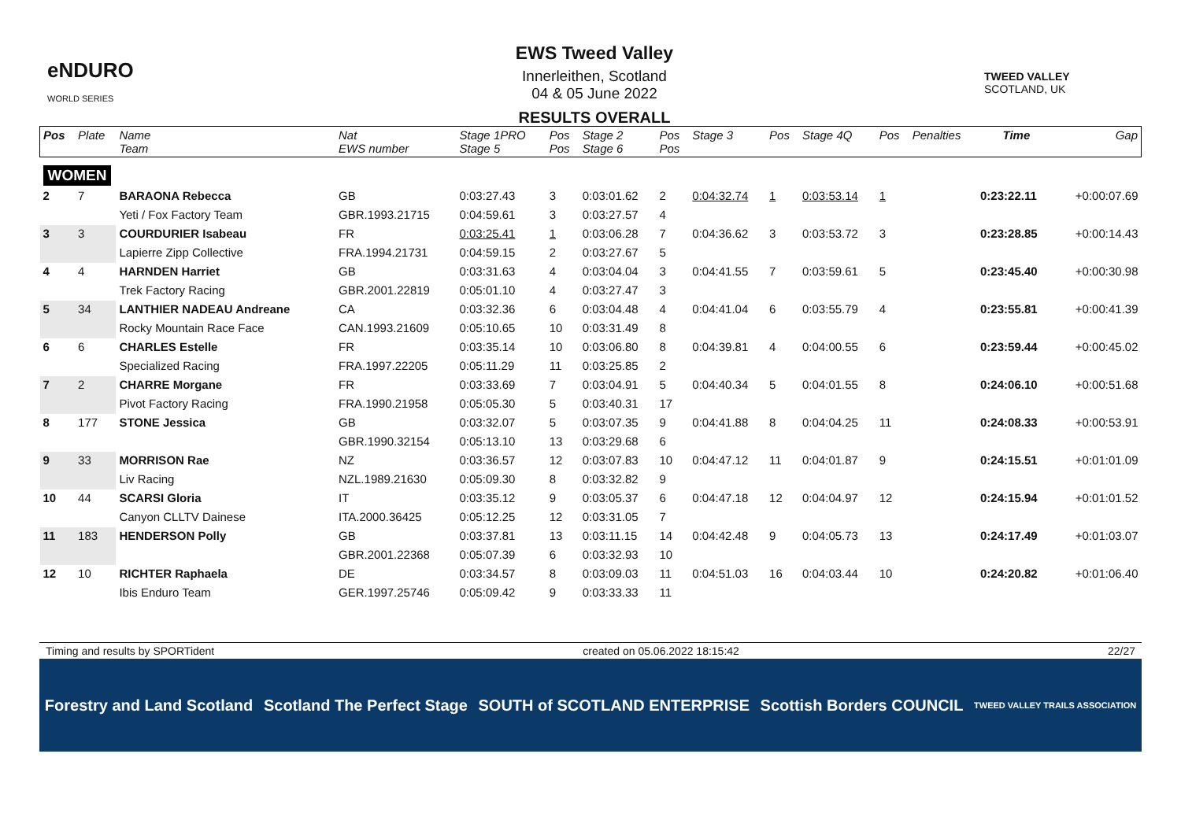eNDURO
WORLD SERIES
EWS Tweed Valley
Innerleithen, Scotland
04 & 05 June 2022
RESULTS OVERALL
TWEED VALLEY
SCOTLAND, UK
| Pos | Plate | Name Team | Nat EWS number | Stage 1PRO Stage 5 | Pos Pos | Stage 2 Stage 6 | Pos Pos | Stage 3 | Pos | Stage 4Q | Pos | Penalties | Time | Gap |
| --- | --- | --- | --- | --- | --- | --- | --- | --- | --- | --- | --- | --- | --- | --- |
| WOMEN | | | | | | | | | | | | | | |
| 2 | 7 | BARAONA Rebecca | GB | 0:03:27.43 | 3 | 0:03:01.62 | 2 | 0:04:32.74 | 1 | 0:03:53.14 | 1 | | 0:23:22.11 | +0:00:07.69 |
| | | Yeti / Fox Factory Team | GBR.1993.21715 | 0:04:59.61 | 3 | 0:03:27.57 | 4 | | | | | | | |
| 3 | 3 | COURDURIER Isabeau | FR | 0:03:25.41 | 1 | 0:03:06.28 | 7 | 0:04:36.62 | 3 | 0:03:53.72 | 3 | | 0:23:28.85 | +0:00:14.43 |
| | | Lapierre Zipp Collective | FRA.1994.21731 | 0:04:59.15 | 2 | 0:03:27.67 | 5 | | | | | | | |
| 4 | 4 | HARNDEN Harriet | GB | 0:03:31.63 | 4 | 0:03:04.04 | 3 | 0:04:41.55 | 7 | 0:03:59.61 | 5 | | 0:23:45.40 | +0:00:30.98 |
| | | Trek Factory Racing | GBR.2001.22819 | 0:05:01.10 | 4 | 0:03:27.47 | 3 | | | | | | | |
| 5 | 34 | LANTHIER NADEAU Andreane | CA | 0:03:32.36 | 6 | 0:03:04.48 | 4 | 0:04:41.04 | 6 | 0:03:55.79 | 4 | | 0:23:55.81 | +0:00:41.39 |
| | | Rocky Mountain Race Face | CAN.1993.21609 | 0:05:10.65 | 10 | 0:03:31.49 | 8 | | | | | | | |
| 6 | 6 | CHARLES Estelle | FR | 0:03:35.14 | 10 | 0:03:06.80 | 8 | 0:04:39.81 | 4 | 0:04:00.55 | 6 | | 0:23:59.44 | +0:00:45.02 |
| | | Specialized Racing | FRA.1997.22205 | 0:05:11.29 | 11 | 0:03:25.85 | 2 | | | | | | | |
| 7 | 2 | CHARRE Morgane | FR | 0:03:33.69 | 7 | 0:03:04.91 | 5 | 0:04:40.34 | 5 | 0:04:01.55 | 8 | | 0:24:06.10 | +0:00:51.68 |
| | | Pivot Factory Racing | FRA.1990.21958 | 0:05:05.30 | 5 | 0:03:40.31 | 17 | | | | | | | |
| 8 | 177 | STONE Jessica | GB | 0:03:32.07 | 5 | 0:03:07.35 | 9 | 0:04:41.88 | 8 | 0:04:04.25 | 11 | | 0:24:08.33 | +0:00:53.91 |
| | | | GBR.1990.32154 | 0:05:13.10 | 13 | 0:03:29.68 | 6 | | | | | | | |
| 9 | 33 | MORRISON Rae | NZ | 0:03:36.57 | 12 | 0:03:07.83 | 10 | 0:04:47.12 | 11 | 0:04:01.87 | 9 | | 0:24:15.51 | +0:01:01.09 |
| | | Liv Racing | NZL.1989.21630 | 0:05:09.30 | 8 | 0:03:32.82 | 9 | | | | | | | |
| 10 | 44 | SCARSI Gloria | IT | 0:03:35.12 | 9 | 0:03:05.37 | 6 | 0:04:47.18 | 12 | 0:04:04.97 | 12 | | 0:24:15.94 | +0:01:01.52 |
| | | Canyon CLLTV Dainese | ITA.2000.36425 | 0:05:12.25 | 12 | 0:03:31.05 | 7 | | | | | | | |
| 11 | 183 | HENDERSON Polly | GB | 0:03:37.81 | 13 | 0:03:11.15 | 14 | 0:04:42.48 | 9 | 0:04:05.73 | 13 | | 0:24:17.49 | +0:01:03.07 |
| | | | GBR.2001.22368 | 0:05:07.39 | 6 | 0:03:32.93 | 10 | | | | | | | |
| 12 | 10 | RICHTER Raphaela | DE | 0:03:34.57 | 8 | 0:03:09.03 | 11 | 0:04:51.03 | 16 | 0:04:03.44 | 10 | | 0:24:20.82 | +0:01:06.40 |
| | | Ibis Enduro Team | GER.1997.25746 | 0:05:09.42 | 9 | 0:03:33.33 | 11 | | | | | | | |
Timing and results by SPORTident created on 05.06.2022 18:15:42 22/27
Forestry and Land Scotland Scotland The Perfect Stage SOUTH of SCOTLAND ENTERPRISE Scottish Borders COUNCIL TWEED VALLEY TRAILS ASSOCIATION